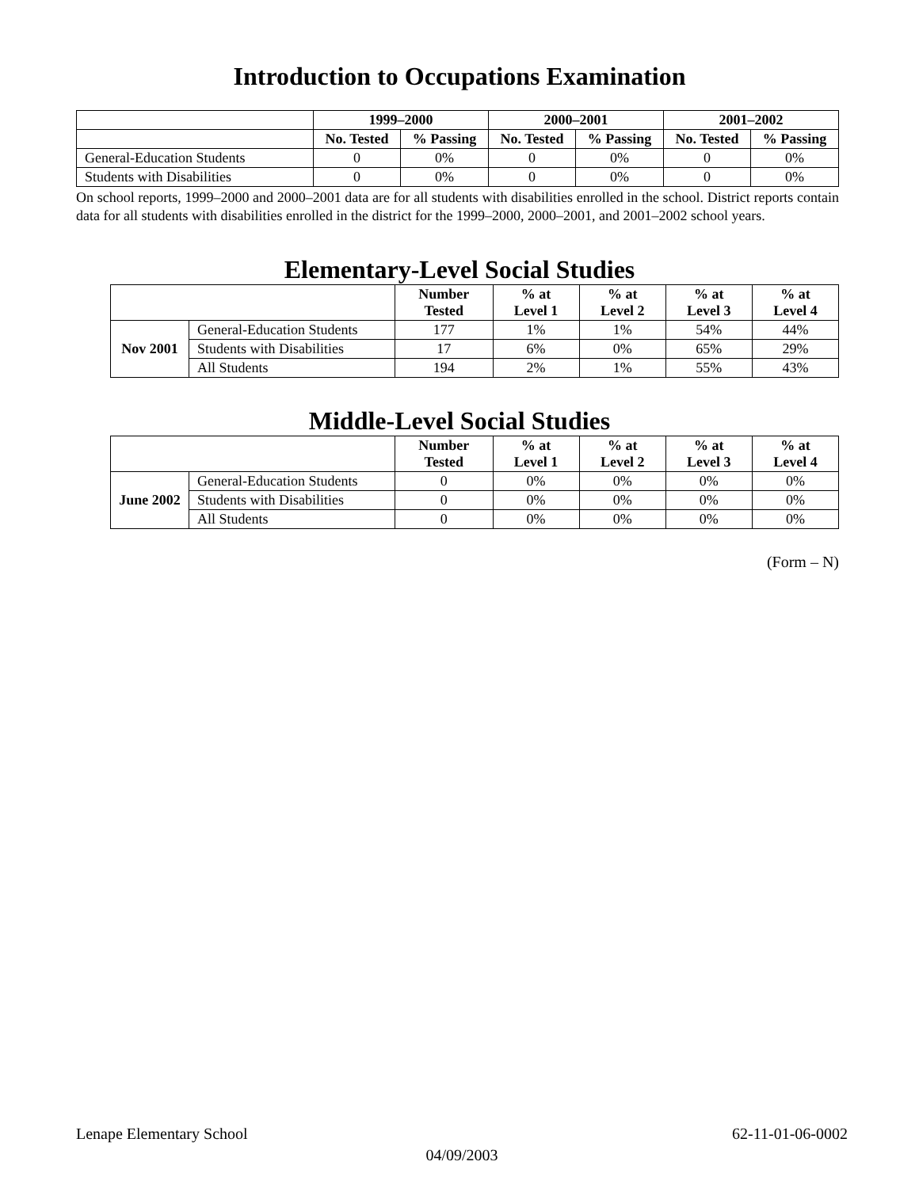Introduction to Occupations Examination
| | 1999–2000 | | 2000–2001 | | 2001–2002 | |
| --- | --- | --- | --- | --- | --- | --- |
| | No. Tested | % Passing | No. Tested | % Passing | No. Tested | % Passing |
| General-Education Students | 0 | 0% | 0 | 0% | 0 | 0% |
| Students with Disabilities | 0 | 0% | 0 | 0% | 0 | 0% |
On school reports, 1999–2000 and 2000–2001 data are for all students with disabilities enrolled in the school. District reports contain data for all students with disabilities enrolled in the district for the 1999–2000, 2000–2001, and 2001–2002 school years.
Elementary-Level Social Studies
| | | Number Tested | % at Level 1 | % at Level 2 | % at Level 3 | % at Level 4 |
| --- | --- | --- | --- | --- | --- | --- |
| Nov 2001 | General-Education Students | 177 | 1% | 1% | 54% | 44% |
| | Students with Disabilities | 17 | 6% | 0% | 65% | 29% |
| | All Students | 194 | 2% | 1% | 55% | 43% |
Middle-Level Social Studies
| | | Number Tested | % at Level 1 | % at Level 2 | % at Level 3 | % at Level 4 |
| --- | --- | --- | --- | --- | --- | --- |
| June 2002 | General-Education Students | 0 | 0% | 0% | 0% | 0% |
| | Students with Disabilities | 0 | 0% | 0% | 0% | 0% |
| | All Students | 0 | 0% | 0% | 0% | 0% |
(Form – N)
Lenape Elementary School 62-11-01-06-0002
04/09/2003